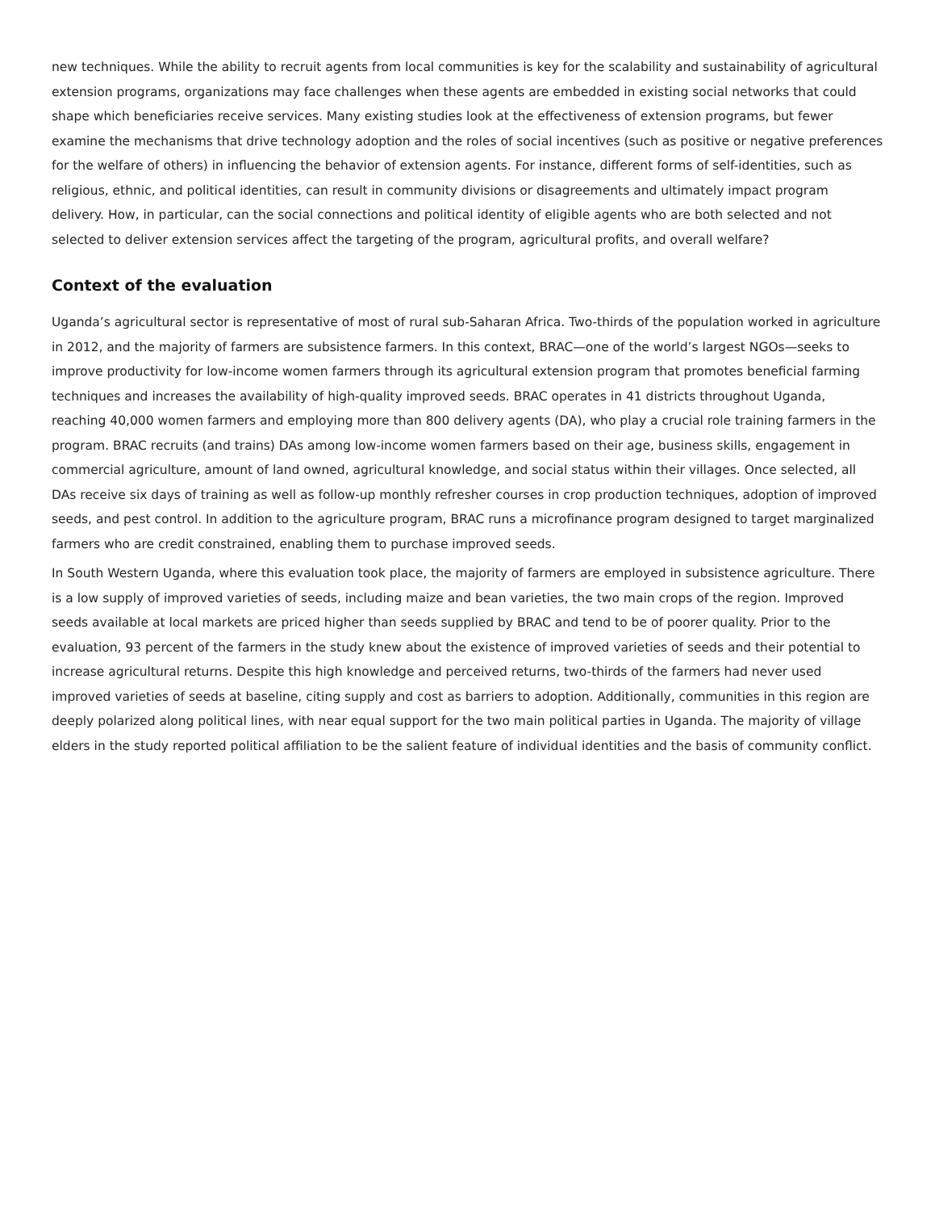new techniques. While the ability to recruit agents from local communities is key for the scalability and sustainability of agricultural extension programs, organizations may face challenges when these agents are embedded in existing social networks that could shape which beneficiaries receive services. Many existing studies look at the effectiveness of extension programs, but fewer examine the mechanisms that drive technology adoption and the roles of social incentives (such as positive or negative preferences for the welfare of others) in influencing the behavior of extension agents. For instance, different forms of self-identities, such as religious, ethnic, and political identities, can result in community divisions or disagreements and ultimately impact program delivery. How, in particular, can the social connections and political identity of eligible agents who are both selected and not selected to deliver extension services affect the targeting of the program, agricultural profits, and overall welfare?
Context of the evaluation
Uganda’s agricultural sector is representative of most of rural sub-Saharan Africa. Two-thirds of the population worked in agriculture in 2012, and the majority of farmers are subsistence farmers. In this context, BRAC—one of the world’s largest NGOs—seeks to improve productivity for low-income women farmers through its agricultural extension program that promotes beneficial farming techniques and increases the availability of high-quality improved seeds. BRAC operates in 41 districts throughout Uganda, reaching 40,000 women farmers and employing more than 800 delivery agents (DA), who play a crucial role training farmers in the program. BRAC recruits (and trains) DAs among low-income women farmers based on their age, business skills, engagement in commercial agriculture, amount of land owned, agricultural knowledge, and social status within their villages. Once selected, all DAs receive six days of training as well as follow-up monthly refresher courses in crop production techniques, adoption of improved seeds, and pest control. In addition to the agriculture program, BRAC runs a microfinance program designed to target marginalized farmers who are credit constrained, enabling them to purchase improved seeds.
In South Western Uganda, where this evaluation took place, the majority of farmers are employed in subsistence agriculture. There is a low supply of improved varieties of seeds, including maize and bean varieties, the two main crops of the region. Improved seeds available at local markets are priced higher than seeds supplied by BRAC and tend to be of poorer quality. Prior to the evaluation, 93 percent of the farmers in the study knew about the existence of improved varieties of seeds and their potential to increase agricultural returns. Despite this high knowledge and perceived returns, two-thirds of the farmers had never used improved varieties of seeds at baseline, citing supply and cost as barriers to adoption. Additionally, communities in this region are deeply polarized along political lines, with near equal support for the two main political parties in Uganda. The majority of village elders in the study reported political affiliation to be the salient feature of individual identities and the basis of community conflict.